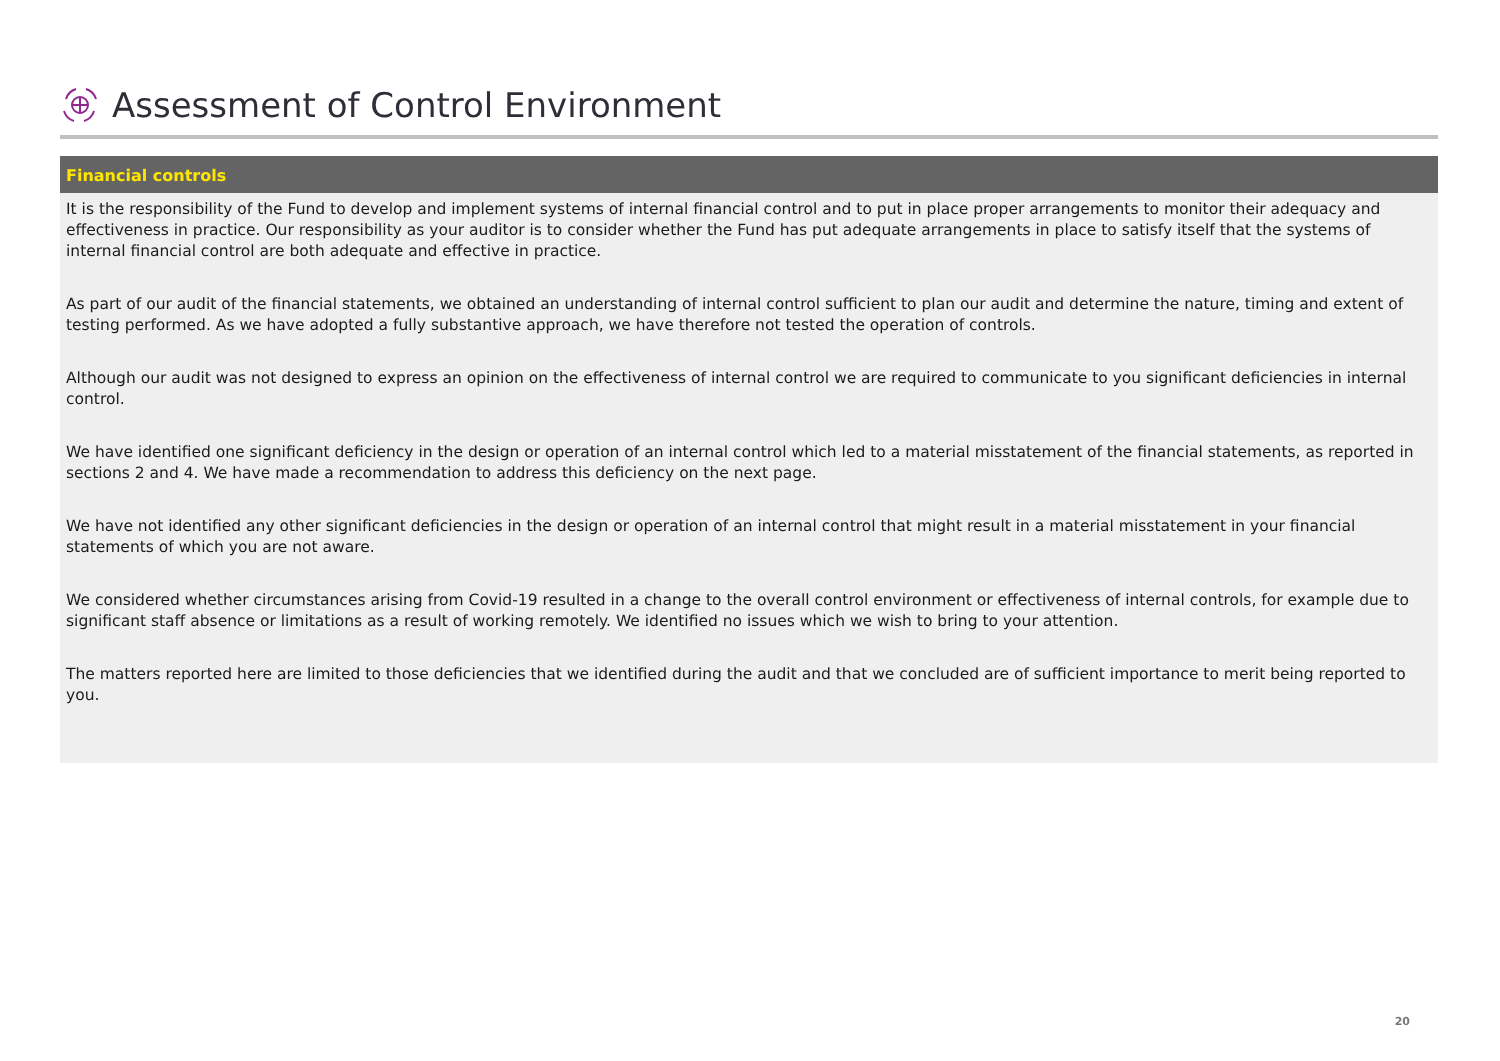Assessment of Control Environment
Financial controls
It is the responsibility of the Fund to develop and implement systems of internal financial control and to put in place proper arrangements to monitor their adequacy and effectiveness in practice. Our responsibility as your auditor is to consider whether the Fund has put adequate arrangements in place to satisfy itself that the systems of internal financial control are both adequate and effective in practice.
As part of our audit of the financial statements, we obtained an understanding of internal control sufficient to plan our audit and determine the nature, timing and extent of testing performed. As we have adopted a fully substantive approach, we have therefore not tested the operation of controls.
Although our audit was not designed to express an opinion on the effectiveness of internal control we are required to communicate to you significant deficiencies in internal control.
We have identified one significant deficiency in the design or operation of an internal control which led to a material misstatement of the financial statements, as reported in sections 2 and 4. We have made a recommendation to address this deficiency on the next page.
We have not identified any other significant deficiencies in the design or operation of an internal control that might result in a material misstatement in your financial statements of which you are not aware.
We considered whether circumstances arising from Covid-19 resulted in a change to the overall control environment or effectiveness of internal controls, for example due to significant staff absence or limitations as a result of working remotely. We identified no issues which we wish to bring to your attention.
The matters reported here are limited to those deficiencies that we identified during the audit and that we concluded are of sufficient importance to merit being reported to you.
20